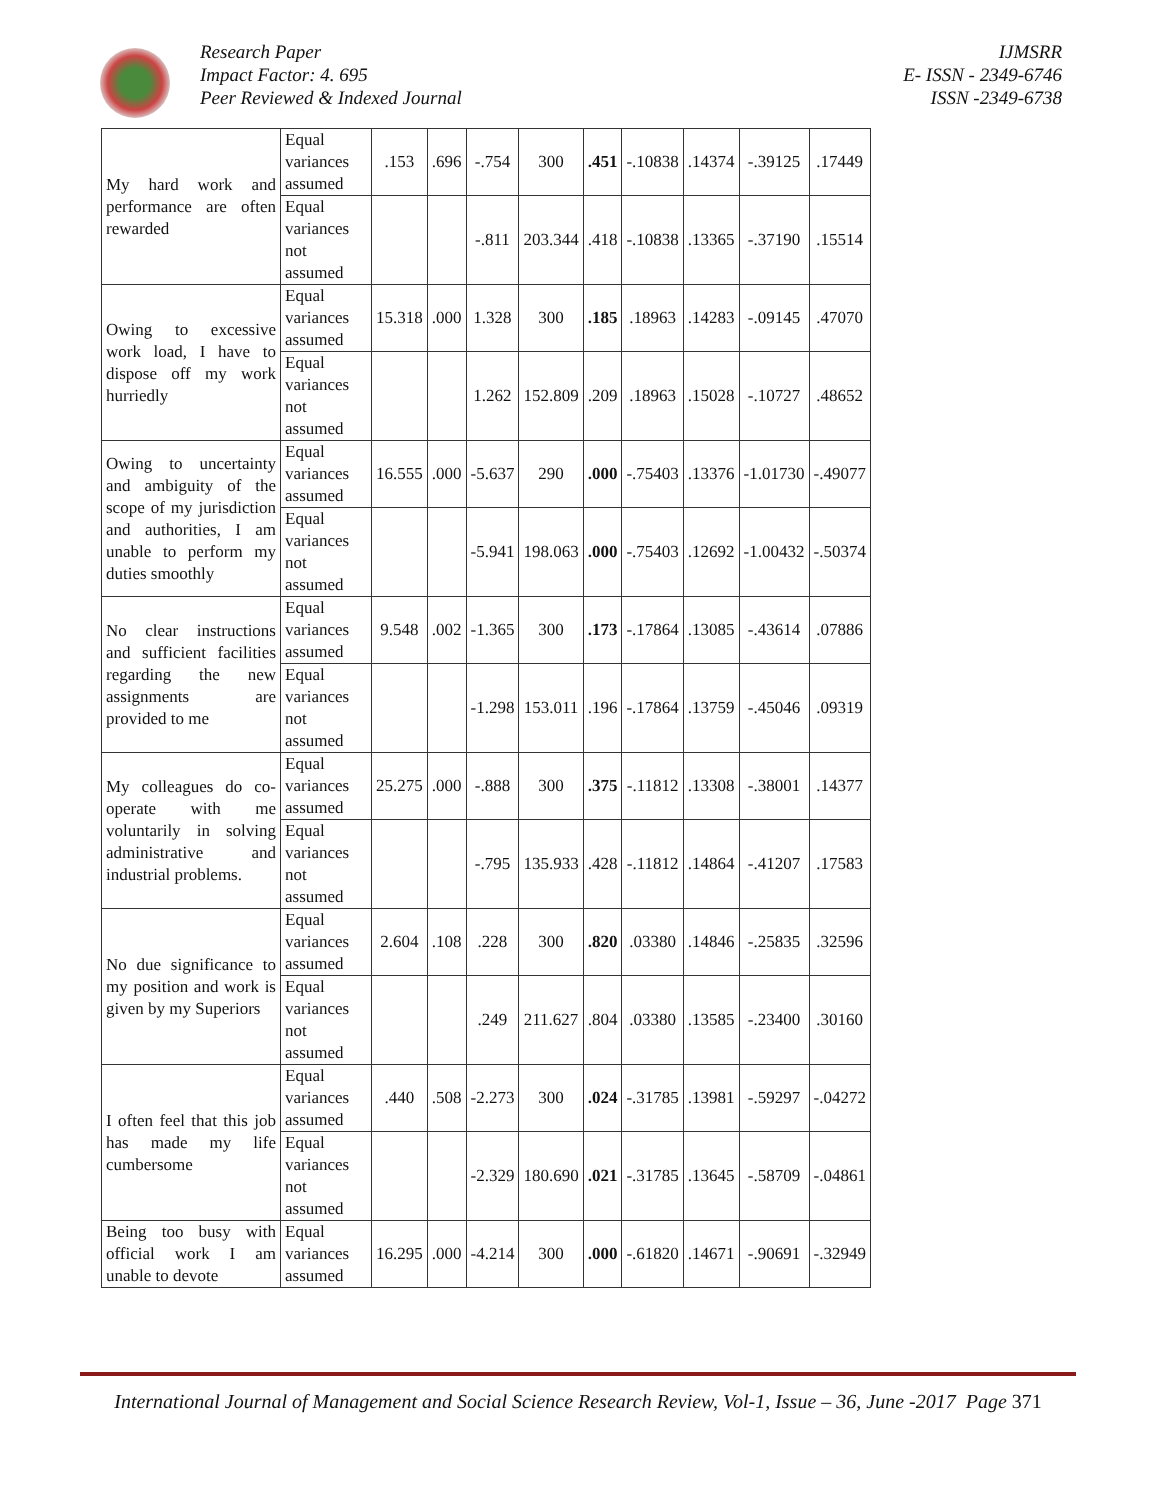Research Paper
Impact Factor: 4. 695
Peer Reviewed & Indexed Journal
IJMSRR
E- ISSN - 2349-6746
ISSN -2349-6738
| My hard work and performance are often rewarded | Equal variances assumed | .153 | .696 | -.754 | 300 | .451 | -.10838 | .14374 | -.39125 | .17449 |
| | Equal variances not assumed | | | -.811 | 203.344 | .418 | -.10838 | .13365 | -.37190 | .15514 |
| Owing to excessive work load, I have to dispose off my work hurriedly | Equal variances assumed | 15.318 | .000 | 1.328 | 300 | .185 | .18963 | .14283 | -.09145 | .47070 |
| | Equal variances not assumed | | | 1.262 | 152.809 | .209 | .18963 | .15028 | -.10727 | .48652 |
| Owing to uncertainty and ambiguity of the scope of my jurisdiction and authorities, I am unable to perform my duties smoothly | Equal variances assumed | 16.555 | .000 | -5.637 | 290 | .000 | -.75403 | .13376 | -1.01730 | -.49077 |
| | Equal variances not assumed | | | -5.941 | 198.063 | .000 | -.75403 | .12692 | -1.00432 | -.50374 |
| No clear instructions and sufficient facilities regarding the new assignments are provided to me | Equal variances assumed | 9.548 | .002 | -1.365 | 300 | .173 | -.17864 | .13085 | -.43614 | .07886 |
| | Equal variances not assumed | | | -1.298 | 153.011 | .196 | -.17864 | .13759 | -.45046 | .09319 |
| My colleagues do co-operate with me voluntarily in solving administrative and industrial problems. | Equal variances assumed | 25.275 | .000 | -.888 | 300 | .375 | -.11812 | .13308 | -.38001 | .14377 |
| | Equal variances not assumed | | | -.795 | 135.933 | .428 | -.11812 | .14864 | -.41207 | .17583 |
| No due significance to my position and work is given by my Superiors | Equal variances assumed | 2.604 | .108 | .228 | 300 | .820 | .03380 | .14846 | -.25835 | .32596 |
| | Equal variances not assumed | | | .249 | 211.627 | .804 | .03380 | .13585 | -.23400 | .30160 |
| I often feel that this job has made my life cumbersome | Equal variances assumed | .440 | .508 | -2.273 | 300 | .024 | -.31785 | .13981 | -.59297 | -.04272 |
| | Equal variances not assumed | | | -2.329 | 180.690 | .021 | -.31785 | .13645 | -.58709 | -.04861 |
| Being too busy with official work I am unable to devote | Equal variances assumed | 16.295 | .000 | -4.214 | 300 | .000 | -.61820 | .14671 | -.90691 | -.32949 |
International Journal of Management and Social Science Research Review, Vol-1, Issue – 36, June -2017 Page 371